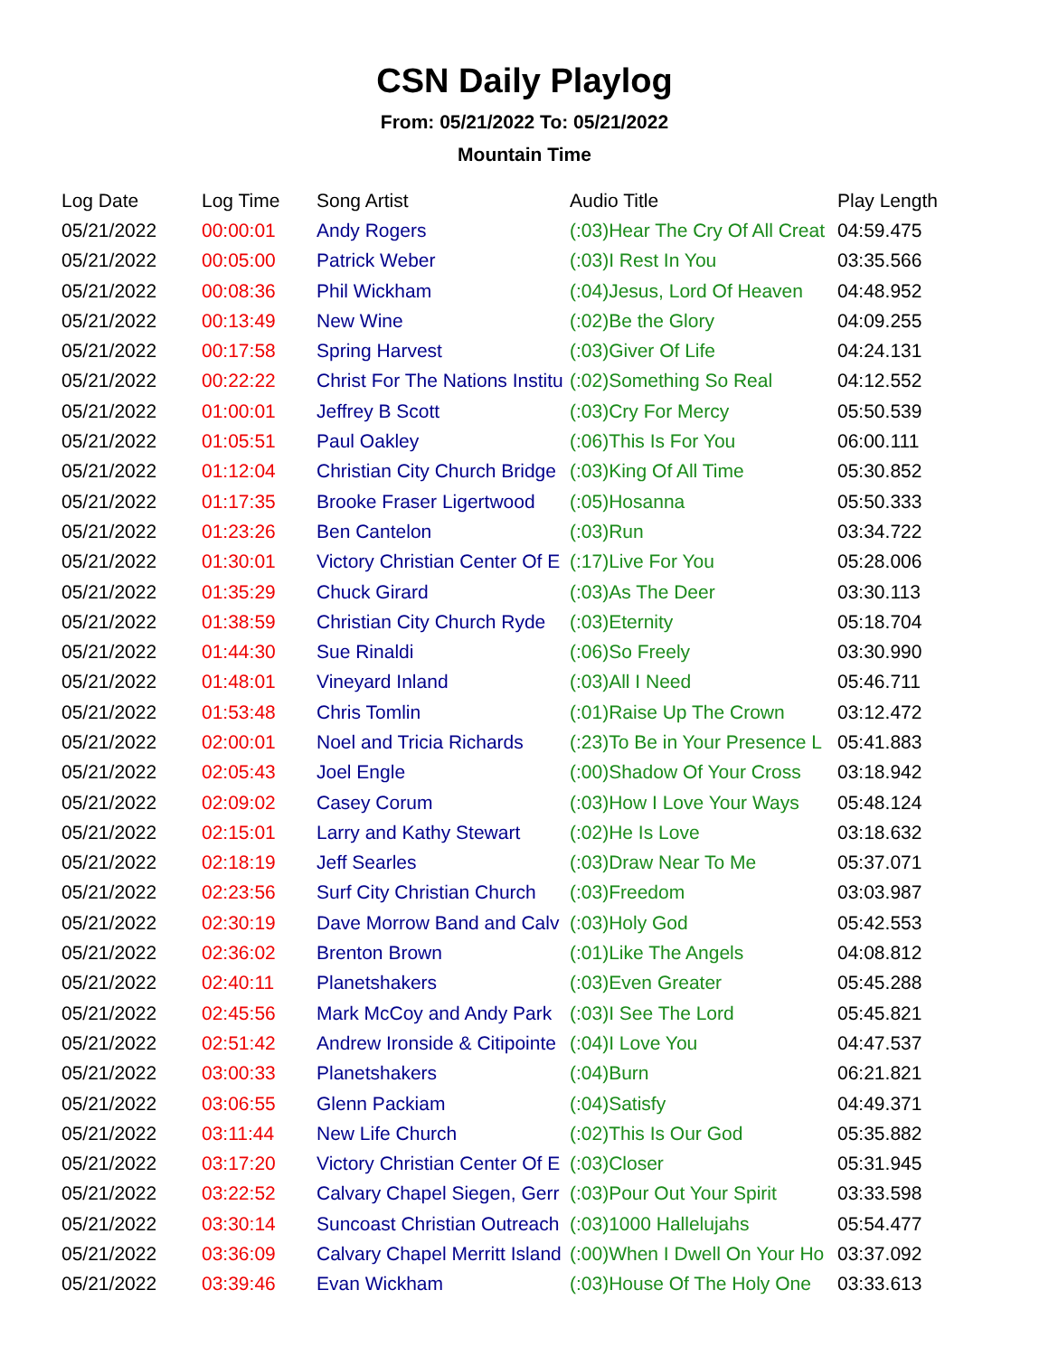CSN Daily Playlog
From: 05/21/2022 To: 05/21/2022
Mountain Time
| Log Date | Log Time | Song Artist | Audio Title | Play Length |
| --- | --- | --- | --- | --- |
| 05/21/2022 | 00:00:01 | Andy Rogers | (:03)Hear The Cry Of All Creat | 04:59.475 |
| 05/21/2022 | 00:05:00 | Patrick Weber | (:03)I Rest In You | 03:35.566 |
| 05/21/2022 | 00:08:36 | Phil Wickham | (:04)Jesus, Lord Of Heaven | 04:48.952 |
| 05/21/2022 | 00:13:49 | New Wine | (:02)Be the Glory | 04:09.255 |
| 05/21/2022 | 00:17:58 | Spring Harvest | (:03)Giver Of Life | 04:24.131 |
| 05/21/2022 | 00:22:22 | Christ For The Nations Institu | (:02)Something So Real | 04:12.552 |
| 05/21/2022 | 01:00:01 | Jeffrey B Scott | (:03)Cry For Mercy | 05:50.539 |
| 05/21/2022 | 01:05:51 | Paul Oakley | (:06)This Is For You | 06:00.111 |
| 05/21/2022 | 01:12:04 | Christian City Church Bridge | (:03)King Of All Time | 05:30.852 |
| 05/21/2022 | 01:17:35 | Brooke Fraser Ligertwood | (:05)Hosanna | 05:50.333 |
| 05/21/2022 | 01:23:26 | Ben Cantelon | (:03)Run | 03:34.722 |
| 05/21/2022 | 01:30:01 | Victory Christian Center Of E | (:17)Live For You | 05:28.006 |
| 05/21/2022 | 01:35:29 | Chuck Girard | (:03)As The Deer | 03:30.113 |
| 05/21/2022 | 01:38:59 | Christian City Church Ryde | (:03)Eternity | 05:18.704 |
| 05/21/2022 | 01:44:30 | Sue Rinaldi | (:06)So Freely | 03:30.990 |
| 05/21/2022 | 01:48:01 | Vineyard Inland | (:03)All I Need | 05:46.711 |
| 05/21/2022 | 01:53:48 | Chris Tomlin | (:01)Raise Up The Crown | 03:12.472 |
| 05/21/2022 | 02:00:01 | Noel and Tricia Richards | (:23)To Be in Your Presence L | 05:41.883 |
| 05/21/2022 | 02:05:43 | Joel Engle | (:00)Shadow Of Your Cross | 03:18.942 |
| 05/21/2022 | 02:09:02 | Casey Corum | (:03)How I Love Your Ways | 05:48.124 |
| 05/21/2022 | 02:15:01 | Larry and Kathy Stewart | (:02)He Is Love | 03:18.632 |
| 05/21/2022 | 02:18:19 | Jeff Searles | (:03)Draw Near To Me | 05:37.071 |
| 05/21/2022 | 02:23:56 | Surf City Christian Church | (:03)Freedom | 03:03.987 |
| 05/21/2022 | 02:30:19 | Dave Morrow Band and Calv | (:03)Holy God | 05:42.553 |
| 05/21/2022 | 02:36:02 | Brenton Brown | (:01)Like The Angels | 04:08.812 |
| 05/21/2022 | 02:40:11 | Planetshakers | (:03)Even Greater | 05:45.288 |
| 05/21/2022 | 02:45:56 | Mark McCoy and Andy Park | (:03)I See The Lord | 05:45.821 |
| 05/21/2022 | 02:51:42 | Andrew Ironside & Citipointe | (:04)I Love You | 04:47.537 |
| 05/21/2022 | 03:00:33 | Planetshakers | (:04)Burn | 06:21.821 |
| 05/21/2022 | 03:06:55 | Glenn Packiam | (:04)Satisfy | 04:49.371 |
| 05/21/2022 | 03:11:44 | New Life Church | (:02)This Is Our God | 05:35.882 |
| 05/21/2022 | 03:17:20 | Victory Christian Center Of E | (:03)Closer | 05:31.945 |
| 05/21/2022 | 03:22:52 | Calvary Chapel Siegen, Gerr | (:03)Pour Out Your Spirit | 03:33.598 |
| 05/21/2022 | 03:30:14 | Suncoast Christian Outreach | (:03)1000 Hallelujahs | 05:54.477 |
| 05/21/2022 | 03:36:09 | Calvary Chapel Merritt Island | (:00)When I Dwell On Your Ho | 03:37.092 |
| 05/21/2022 | 03:39:46 | Evan Wickham | (:03)House Of The Holy One | 03:33.613 |